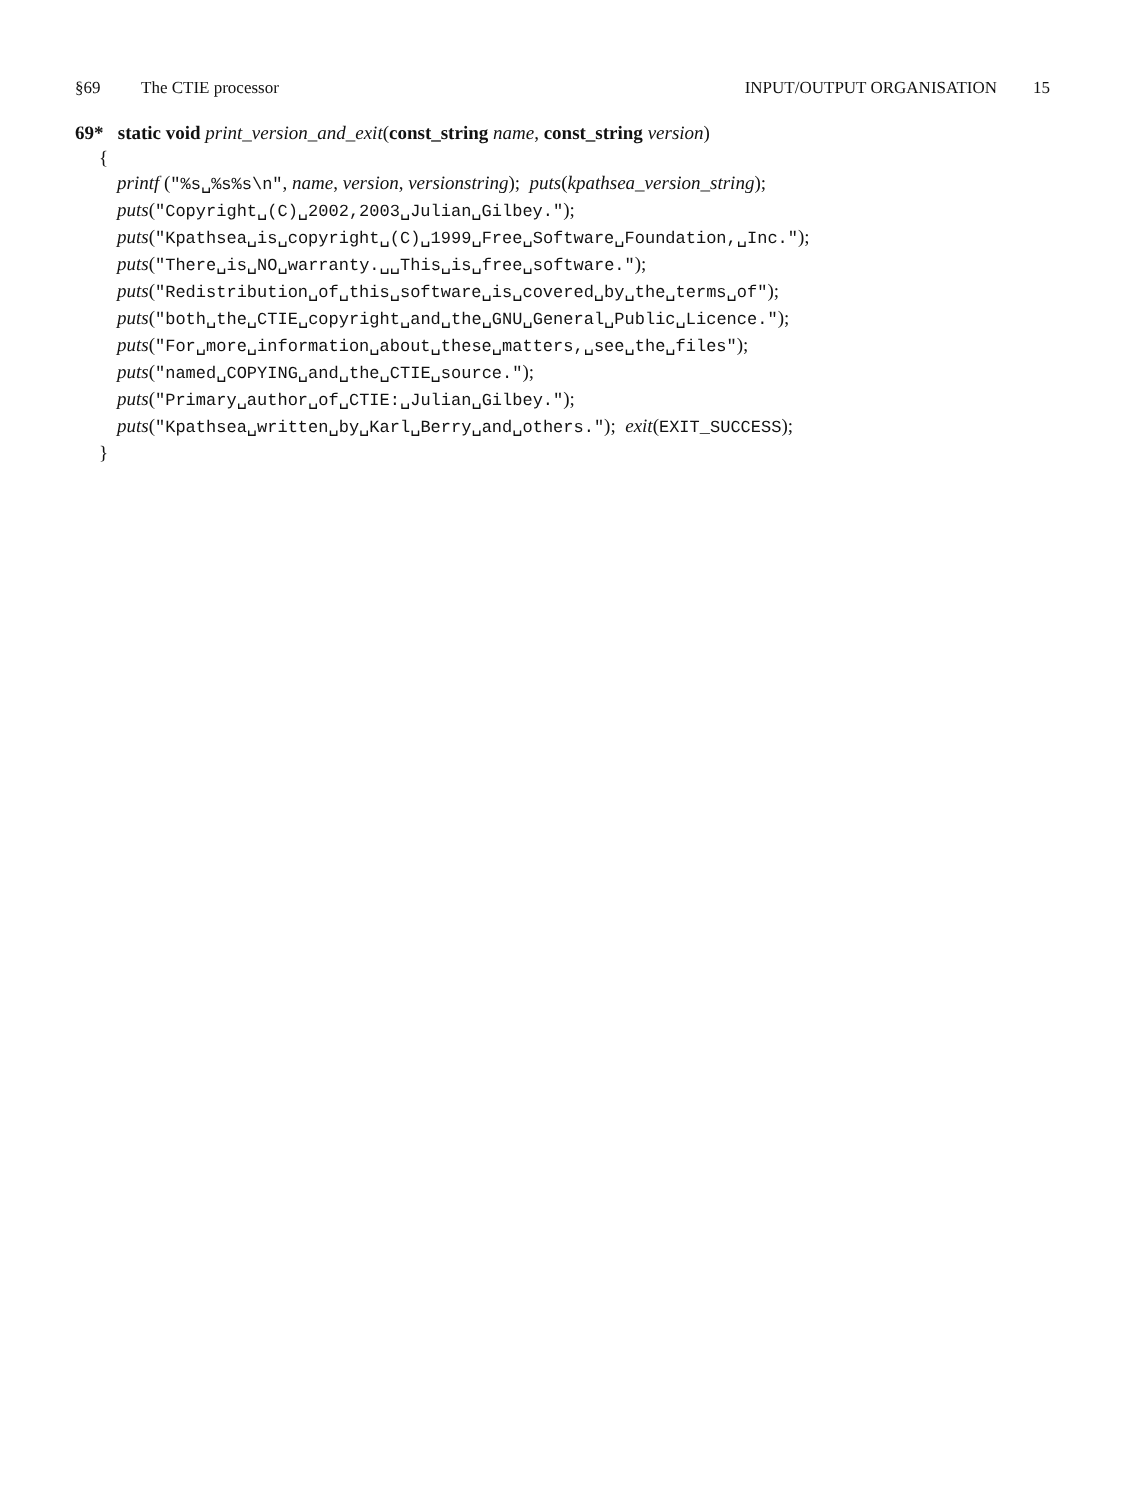§69 The CTIE processor INPUT/OUTPUT ORGANISATION 15
69* static void print_version_and_exit(const_string name, const_string version)
{
printf ("%s␣%s%s\n", name, version, versionstring); puts(kpathsea_version_string);
puts("Copyright␣(C)␣2002,2003␣Julian␣Gilbey.");
puts("Kpathsea␣is␣copyright␣(C)␣1999␣Free␣Software␣Foundation,␣Inc.");
puts("There␣is␣NO␣warranty.␣␣This␣is␣free␣software.");
puts("Redistribution␣of␣this␣software␣is␣covered␣by␣the␣terms␣of");
puts("both␣the␣CTIE␣copyright␣and␣the␣GNU␣General␣Public␣Licence.");
puts("For␣more␣information␣about␣these␣matters,␣see␣the␣files");
puts("named␣COPYING␣and␣the␣CTIE␣source.");
puts("Primary␣author␣of␣CTIE:␣Julian␣Gilbey.");
puts("Kpathsea␣written␣by␣Karl␣Berry␣and␣others."); exit(EXIT_SUCCESS);
}